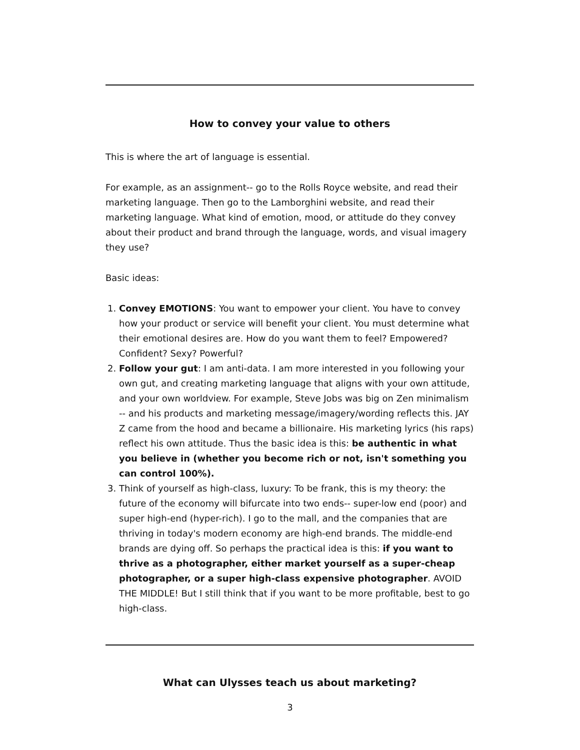How to convey your value to others
This is where the art of language is essential.
For example, as an assignment-- go to the Rolls Royce website, and read their marketing language. Then go to the Lamborghini website, and read their marketing language. What kind of emotion, mood, or attitude do they convey about their product and brand through the language, words, and visual imagery they use?
Basic ideas:
1. Convey EMOTIONS: You want to empower your client. You have to convey how your product or service will benefit your client. You must determine what their emotional desires are. How do you want them to feel? Empowered? Confident? Sexy? Powerful?
2. Follow your gut: I am anti-data. I am more interested in you following your own gut, and creating marketing language that aligns with your own attitude, and your own worldview. For example, Steve Jobs was big on Zen minimalism -- and his products and marketing message/imagery/wording reflects this. JAY Z came from the hood and became a billionaire. His marketing lyrics (his raps) reflect his own attitude. Thus the basic idea is this: be authentic in what you believe in (whether you become rich or not, isn't something you can control 100%).
3. Think of yourself as high-class, luxury: To be frank, this is my theory: the future of the economy will bifurcate into two ends-- super-low end (poor) and super high-end (hyper-rich). I go to the mall, and the companies that are thriving in today's modern economy are high-end brands. The middle-end brands are dying off. So perhaps the practical idea is this: if you want to thrive as a photographer, either market yourself as a super-cheap photographer, or a super high-class expensive photographer. AVOID THE MIDDLE! But I still think that if you want to be more profitable, best to go high-class.
What can Ulysses teach us about marketing?
3